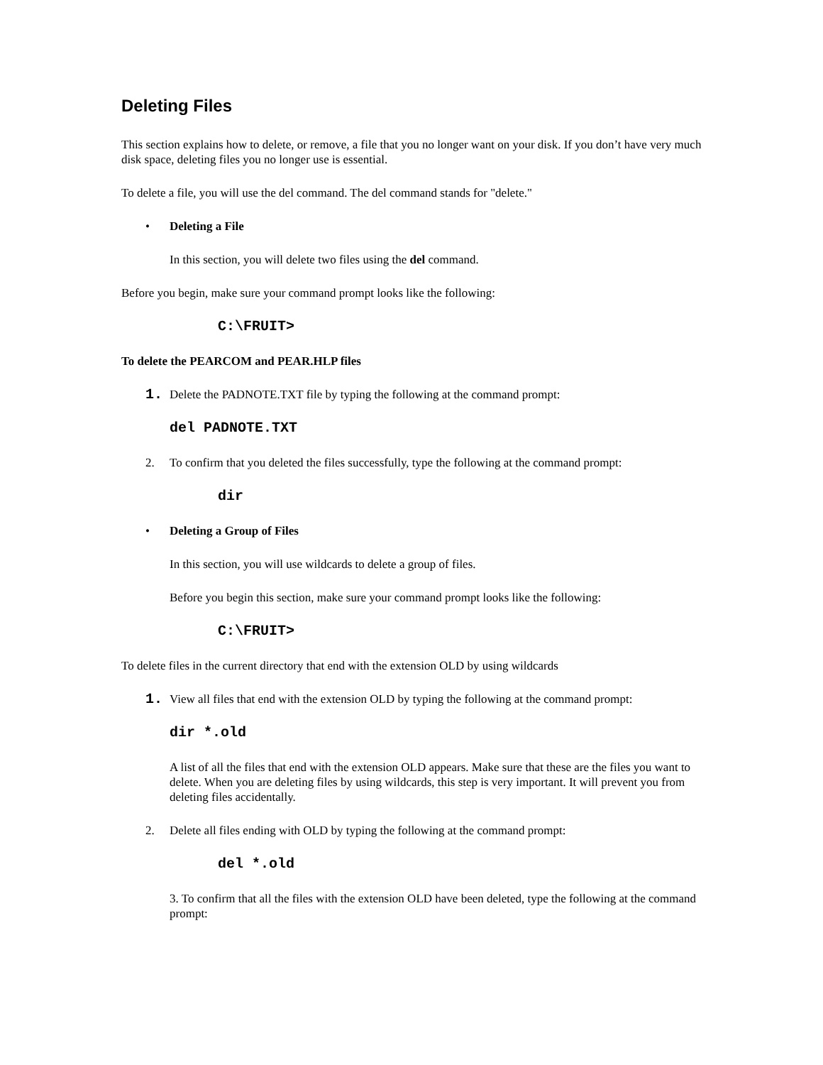Deleting Files
This section explains how to delete, or remove, a file that you no longer want on your disk. If you don’t have very much disk space, deleting files you no longer use is essential.
To delete a file, you will use the del command. The del command stands for "delete."
• Deleting a File
In this section, you will delete two files using the del command.
Before you begin, make sure your command prompt looks like the following:
C:\FRUIT>
To delete the PEARCOM and PEAR.HLP files
1. Delete the PADNOTE.TXT file by typing the following at the command prompt:
del PADNOTE.TXT
2. To confirm that you deleted the files successfully, type the following at the command prompt:
dir
• Deleting a Group of Files
In this section, you will use wildcards to delete a group of files.
Before you begin this section, make sure your command prompt looks like the following:
C:\FRUIT>
To delete files in the current directory that end with the extension OLD by using wildcards
1. View all files that end with the extension OLD by typing the following at the command prompt:
dir *.old
A list of all the files that end with the extension OLD appears. Make sure that these are the files you want to delete. When you are deleting files by using wildcards, this step is very important. It will prevent you from deleting files accidentally.
2. Delete all files ending with OLD by typing the following at the command prompt:
del *.old
3. To confirm that all the files with the extension OLD have been deleted, type the following at the command prompt: